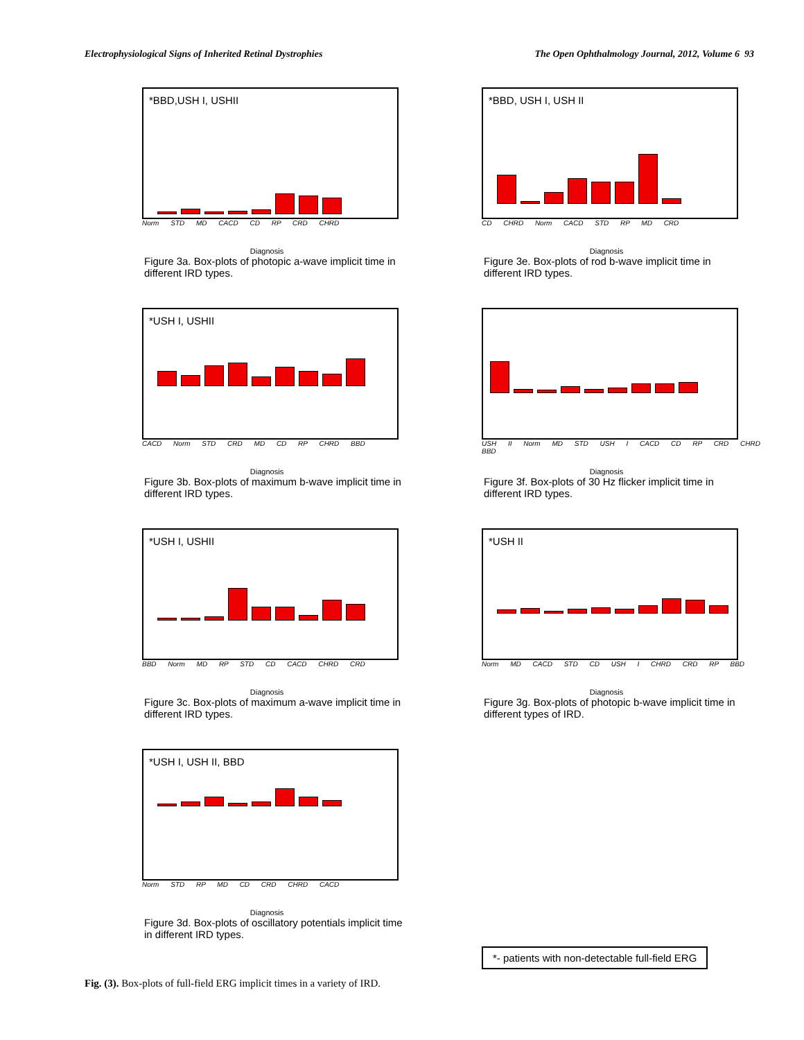Electrophysiological Signs of Inherited Retinal Dystrophies The Open Ophthalmology Journal, 2012, Volume 6 93
*BBD,USH I, USHII
Norm STD MD CACD CD RP CRD CHRD
Diagnosis
Figure 3a. Box-plots of photopic a-wave implicit time in different IRD types.
*BBD, USH I, USH II
CD CHRD Norm CACD STD RP MD CRD
Diagnosis
Figure 3e. Box-plots of rod b-wave implicit time in different IRD types.
*USH I, USHII
CACD Norm STD CRD MD CD RP CHRD BBD
Diagnosis
Figure 3b. Box-plots of maximum b-wave implicit time in different IRD types.
USH II Norm MD STD USH I CACD CD RP CRD CHRD BBD
Diagnosis
Figure 3f. Box-plots of 30 Hz flicker implicit time in different IRD types.
*USH I, USHII
BBD Norm MD RP STD CD CACD CHRD CRD
Diagnosis
Figure 3c. Box-plots of maximum a-wave implicit time in different IRD types.
*USH II
Norm MD CACD STD CD USH I CHRD CRD RP BBD
Diagnosis
Figure 3g. Box-plots of photopic b-wave implicit time in different types of IRD.
*USH I, USH II, BBD
Norm STD RP MD CD CRD CHRD CACD
Diagnosis
Figure 3d. Box-plots of oscillatory potentials implicit time in different IRD types.
*- patients with non-detectable full-field ERG
Fig. (3). Box-plots of full-field ERG implicit times in a variety of IRD.